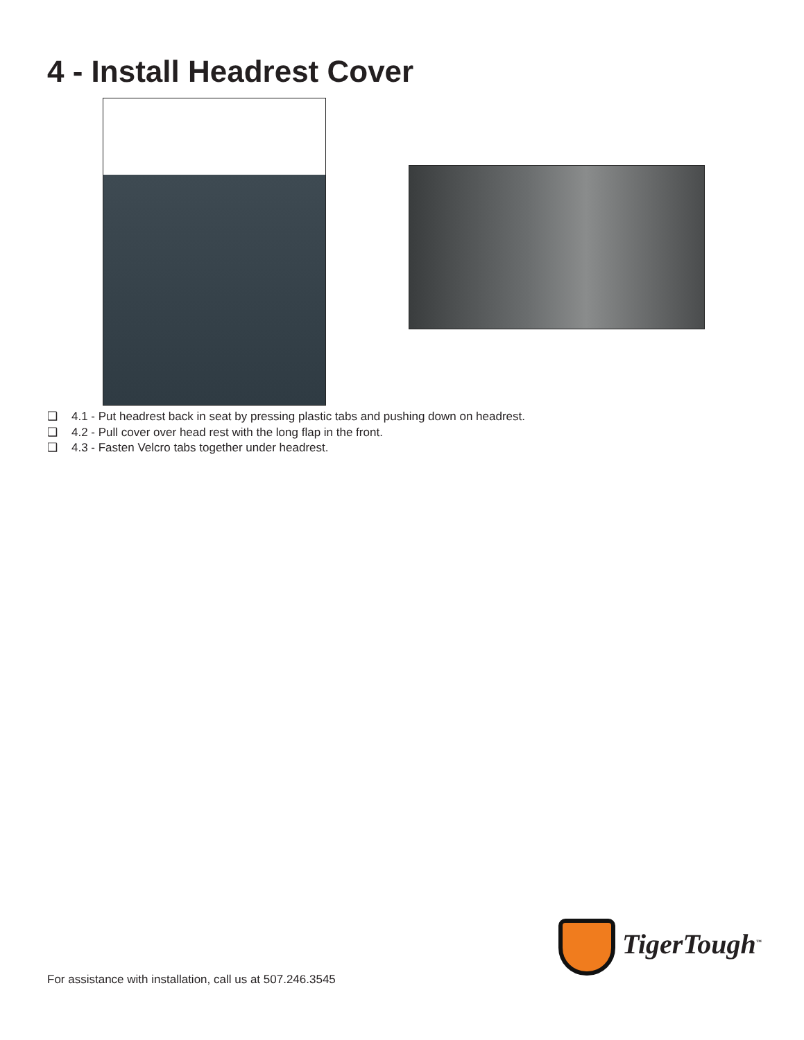4 - Install Headrest Cover
❑ 4.1 - Put headrest back in seat by pressing plastic tabs and pushing down on headrest.
❑ 4.2 - Pull cover over head rest with the long flap in the front.
❑ 4.3 - Fasten Velcro tabs together under headrest.
TigerTough<sup>™</sup>
For assistance with installation, call us at 507.246.3545